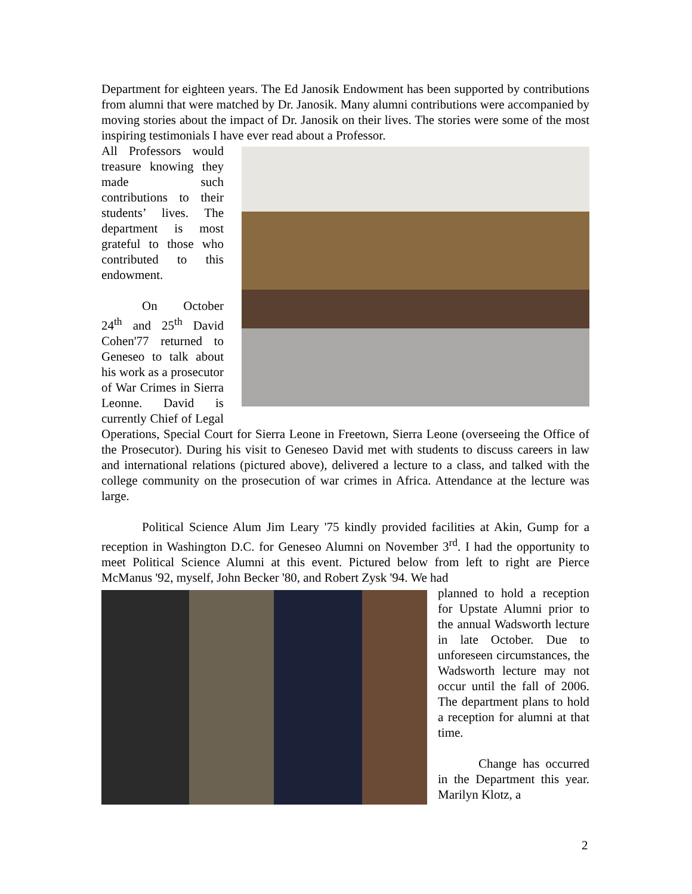Department for eighteen years. The Ed Janosik Endowment has been supported by contributions from alumni that were matched by Dr. Janosik. Many alumni contributions were accompanied by moving stories about the impact of Dr. Janosik on their lives. The stories were some of the most inspiring testimonials I have ever read about a Professor.
All Professors would treasure knowing they made such contributions to their students’ lives. The department is most grateful to those who contributed to this endowment.
On October 24<sup>th</sup> and 25<sup>th</sup> David Cohen'77 returned to Geneseo to talk about his work as a prosecutor of War Crimes in Sierra Leonne. David is currently Chief of Legal Operations, Special Court for Sierra Leone in Freetown, Sierra Leone (overseeing the Office of the Prosecutor). During his visit to Geneseo David met with students to discuss careers in law and international relations (pictured above), delivered a lecture to a class, and talked with the college community on the prosecution of war crimes in Africa. Attendance at the lecture was large.
Political Science Alum Jim Leary '75 kindly provided facilities at Akin, Gump for a reception in Washington D.C. for Geneseo Alumni on November 3<sup>rd</sup>. I had the opportunity to meet Political Science Alumni at this event. Pictured below from left to right are Pierce McManus '92, myself, John Becker '80, and Robert Zysk '94. We had
planned to hold a reception for Upstate Alumni prior to the annual Wadsworth lecture in late October. Due to unforeseen circumstances, the Wadsworth lecture may not occur until the fall of 2006. The department plans to hold a reception for alumni at that time.
Change has occurred in the Department this year. Marilyn Klotz, a
2